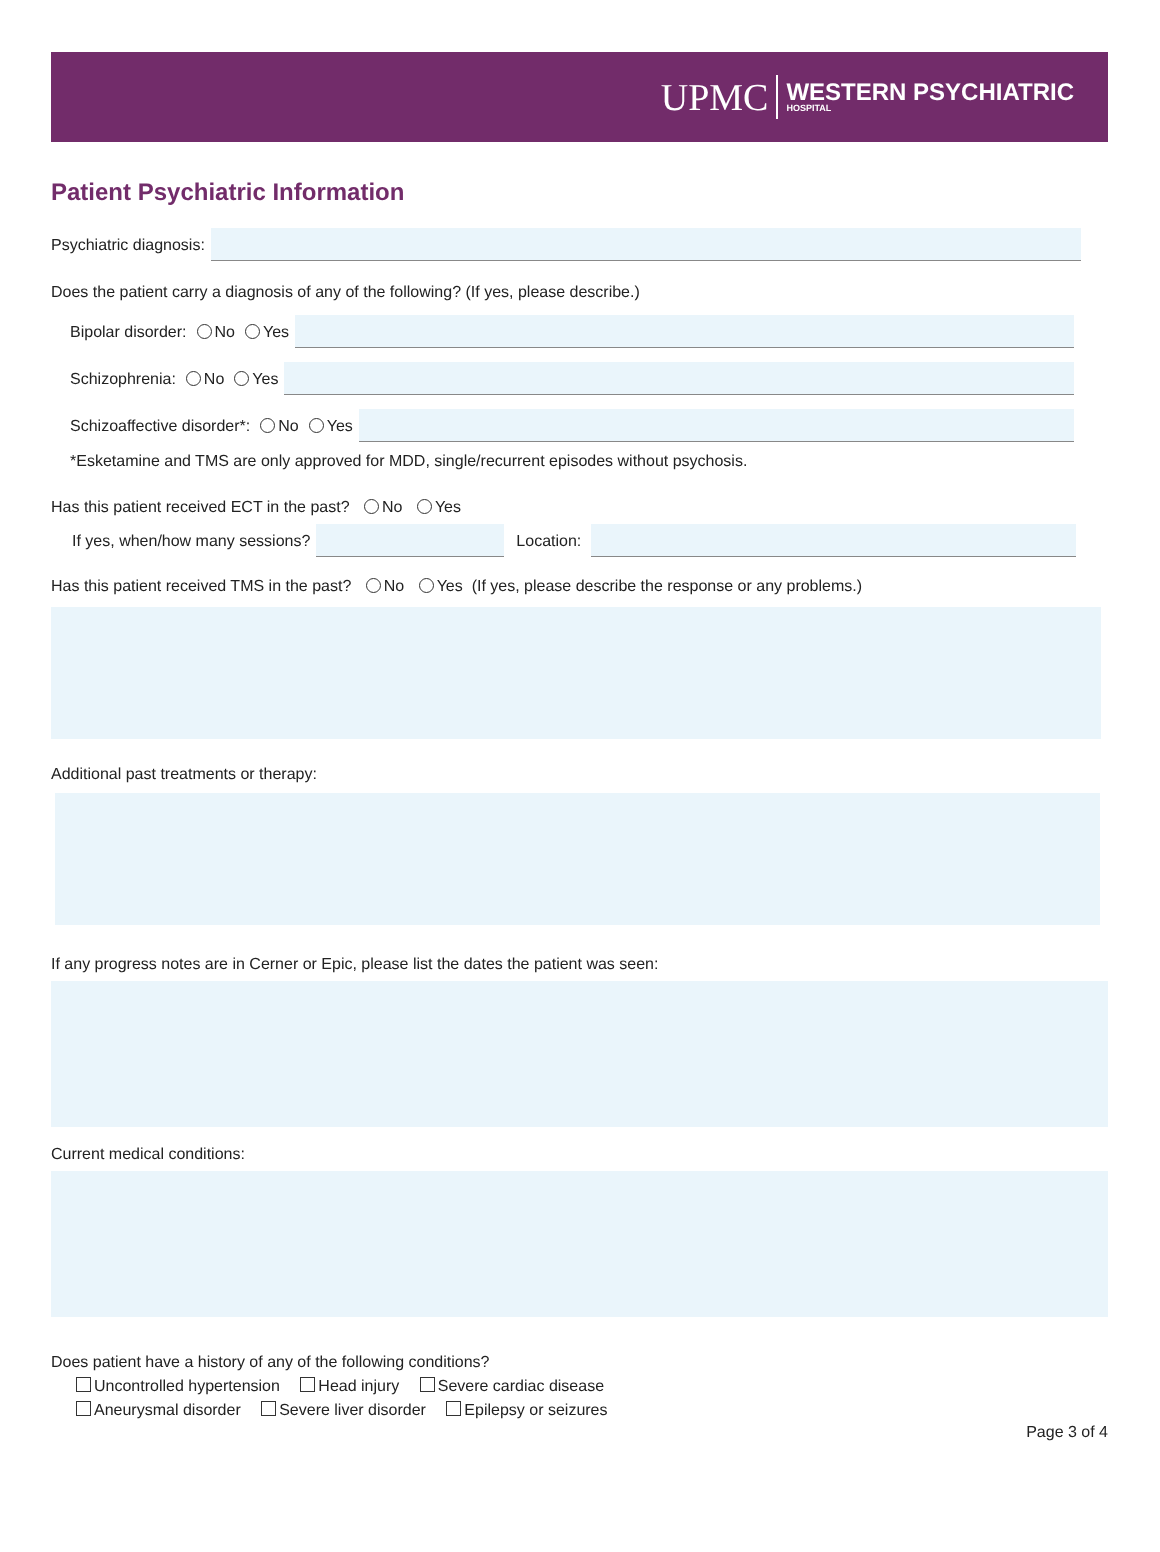UPMC WESTERN PSYCHIATRIC
HOSPITAL
Patient Psychiatric Information
Psychiatric diagnosis:
Does the patient carry a diagnosis of any of the following? (If yes, please describe.)
Bipolar disorder: No Yes
Schizophrenia: No Yes
Schizoaffective disorder*: No Yes
*Esketamine and TMS are only approved for MDD, single/recurrent episodes without psychosis.
Has this patient received ECT in the past? No Yes
If yes, when/how many sessions?
Location:
Has this patient received TMS in the past? No Yes (If yes, please describe the response or any problems.)
Additional past treatments or therapy:
If any progress notes are in Cerner or Epic, please list the dates the patient was seen:
Current medical conditions:
Does patient have a history of any of the following conditions?
Uncontrolled hypertension Head injury Severe cardiac disease
Aneurysmal disorder Severe liver disorder Epilepsy or seizures
Page 3 of 4